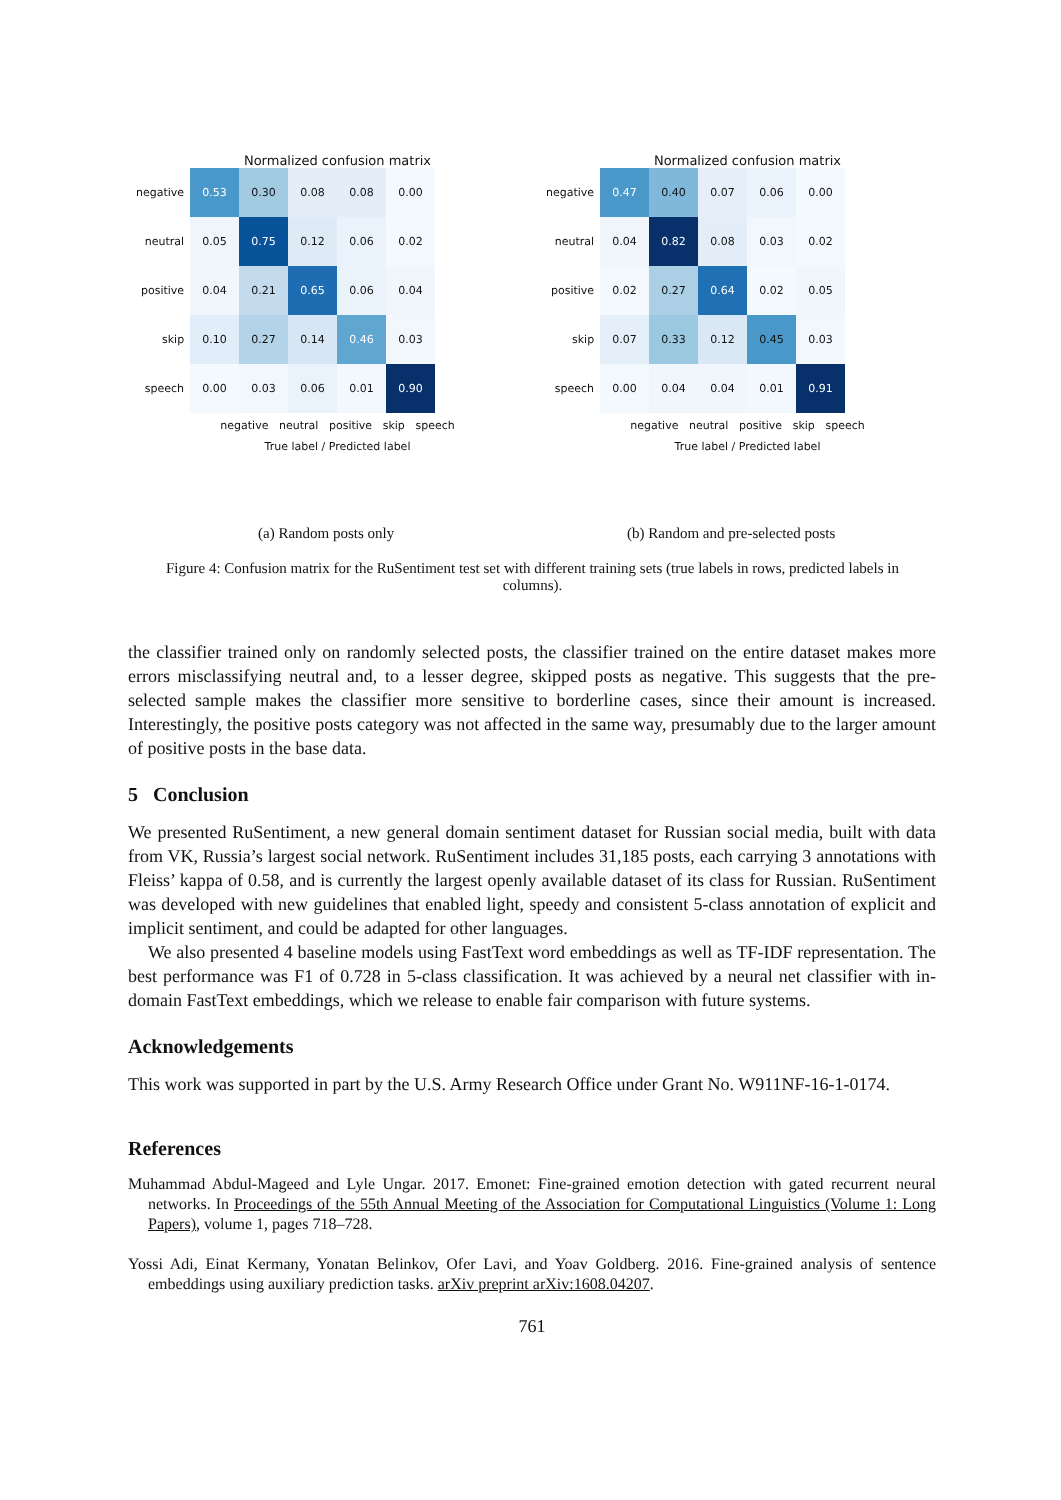Normalized confusion matrix
| negative | 0.53 | 0.30 | 0.08 | 0.08 | 0.00 |
| neutral | 0.05 | 0.75 | 0.12 | 0.06 | 0.02 |
| positive | 0.04 | 0.21 | 0.65 | 0.06 | 0.04 |
| skip | 0.10 | 0.27 | 0.14 | 0.46 | 0.03 |
| speech | 0.00 | 0.03 | 0.06 | 0.01 | 0.90 |
negative neutral positive skip speech
True label / Predicted label
Normalized confusion matrix
| negative | 0.47 | 0.40 | 0.07 | 0.06 | 0.00 |
| neutral | 0.04 | 0.82 | 0.08 | 0.03 | 0.02 |
| positive | 0.02 | 0.27 | 0.64 | 0.02 | 0.05 |
| skip | 0.07 | 0.33 | 0.12 | 0.45 | 0.03 |
| speech | 0.00 | 0.04 | 0.04 | 0.01 | 0.91 |
negative neutral positive skip speech
True label / Predicted label
(a) Random posts only
(b) Random and pre-selected posts
Figure 4: Confusion matrix for the RuSentiment test set with different training sets (true labels in rows, predicted labels in columns).
the classifier trained only on randomly selected posts, the classifier trained on the entire dataset makes more errors misclassifying neutral and, to a lesser degree, skipped posts as negative. This suggests that the pre-selected sample makes the classifier more sensitive to borderline cases, since their amount is increased. Interestingly, the positive posts category was not affected in the same way, presumably due to the larger amount of positive posts in the base data.
5 Conclusion
We presented RuSentiment, a new general domain sentiment dataset for Russian social media, built with data from VK, Russia’s largest social network. RuSentiment includes 31,185 posts, each carrying 3 annotations with Fleiss’ kappa of 0.58, and is currently the largest openly available dataset of its class for Russian. RuSentiment was developed with new guidelines that enabled light, speedy and consistent 5-class annotation of explicit and implicit sentiment, and could be adapted for other languages.
We also presented 4 baseline models using FastText word embeddings as well as TF-IDF representation. The best performance was F1 of 0.728 in 5-class classification. It was achieved by a neural net classifier with in-domain FastText embeddings, which we release to enable fair comparison with future systems.
Acknowledgements
This work was supported in part by the U.S. Army Research Office under Grant No. W911NF-16-1-0174.
References
Muhammad Abdul-Mageed and Lyle Ungar. 2017. Emonet: Fine-grained emotion detection with gated recurrent neural networks. In Proceedings of the 55th Annual Meeting of the Association for Computational Linguistics (Volume 1: Long Papers), volume 1, pages 718–728.
Yossi Adi, Einat Kermany, Yonatan Belinkov, Ofer Lavi, and Yoav Goldberg. 2016. Fine-grained analysis of sentence embeddings using auxiliary prediction tasks. arXiv preprint arXiv:1608.04207.
761